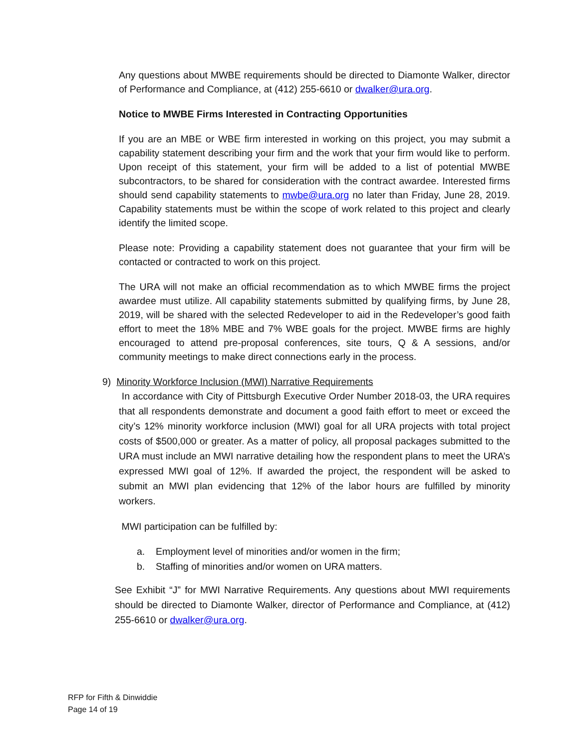Any questions about MWBE requirements should be directed to Diamonte Walker, director of Performance and Compliance, at (412) 255-6610 or dwalker@ura.org.
Notice to MWBE Firms Interested in Contracting Opportunities
If you are an MBE or WBE firm interested in working on this project, you may submit a capability statement describing your firm and the work that your firm would like to perform. Upon receipt of this statement, your firm will be added to a list of potential MWBE subcontractors, to be shared for consideration with the contract awardee. Interested firms should send capability statements to mwbe@ura.org no later than Friday, June 28, 2019. Capability statements must be within the scope of work related to this project and clearly identify the limited scope.
Please note: Providing a capability statement does not guarantee that your firm will be contacted or contracted to work on this project.
The URA will not make an official recommendation as to which MWBE firms the project awardee must utilize. All capability statements submitted by qualifying firms, by June 28, 2019, will be shared with the selected Redeveloper to aid in the Redeveloper’s good faith effort to meet the 18% MBE and 7% WBE goals for the project. MWBE firms are highly encouraged to attend pre-proposal conferences, site tours, Q & A sessions, and/or community meetings to make direct connections early in the process.
9) Minority Workforce Inclusion (MWI) Narrative Requirements
In accordance with City of Pittsburgh Executive Order Number 2018-03, the URA requires that all respondents demonstrate and document a good faith effort to meet or exceed the city’s 12% minority workforce inclusion (MWI) goal for all URA projects with total project costs of $500,000 or greater. As a matter of policy, all proposal packages submitted to the URA must include an MWI narrative detailing how the respondent plans to meet the URA’s expressed MWI goal of 12%. If awarded the project, the respondent will be asked to submit an MWI plan evidencing that 12% of the labor hours are fulfilled by minority workers.
MWI participation can be fulfilled by:
a. Employment level of minorities and/or women in the firm;
b. Staffing of minorities and/or women on URA matters.
See Exhibit “J” for MWI Narrative Requirements. Any questions about MWI requirements should be directed to Diamonte Walker, director of Performance and Compliance, at (412) 255-6610 or dwalker@ura.org.
RFP for Fifth & Dinwiddie
Page 14 of 19